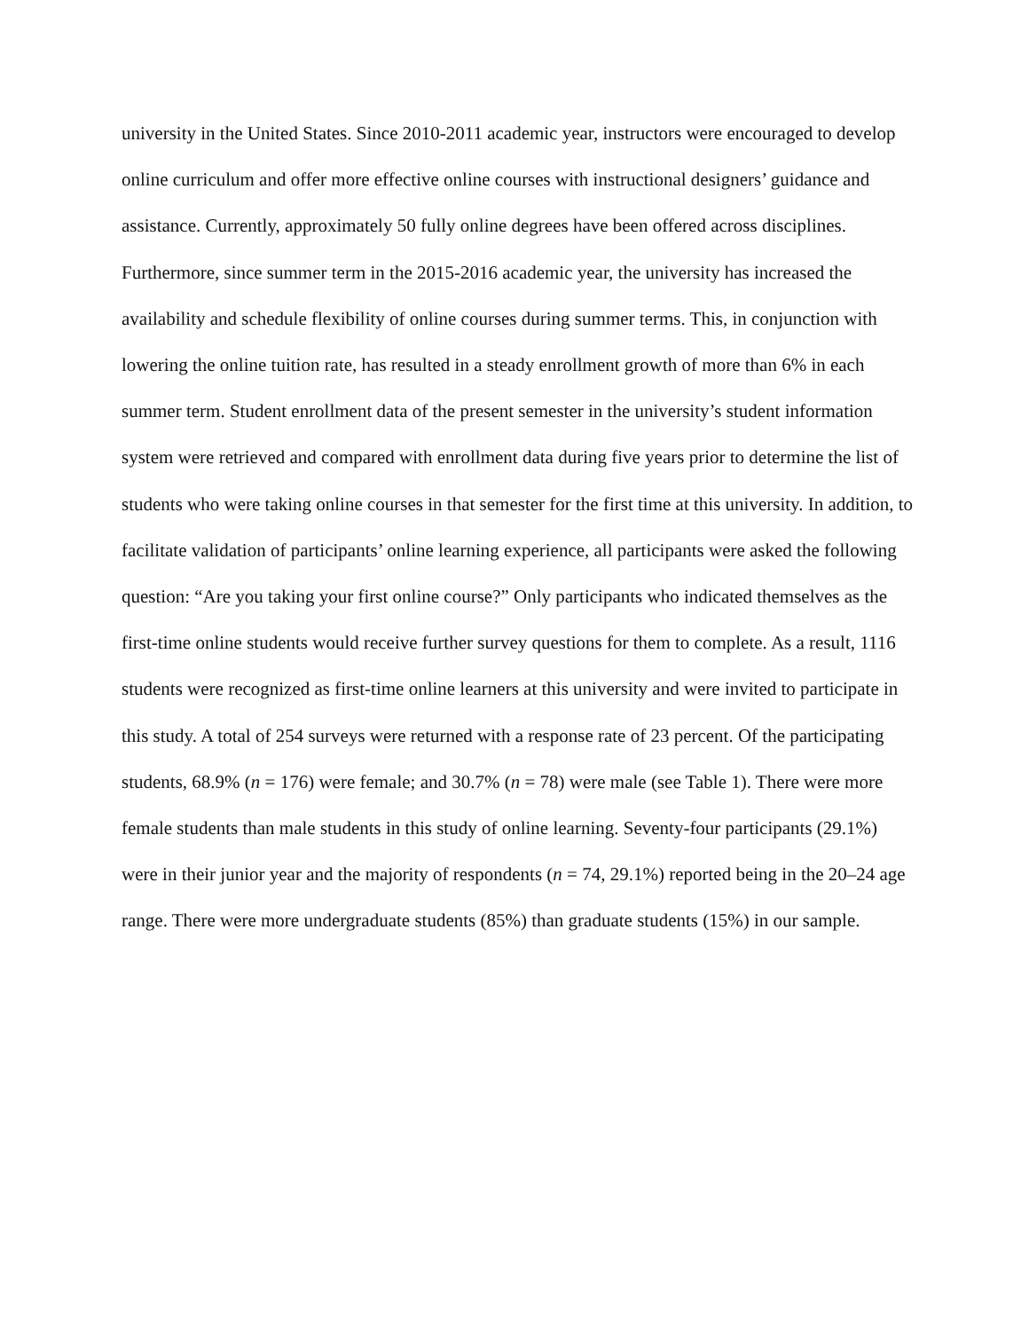university in the United States. Since 2010-2011 academic year, instructors were encouraged to develop online curriculum and offer more effective online courses with instructional designers’ guidance and assistance. Currently, approximately 50 fully online degrees have been offered across disciplines. Furthermore, since summer term in the 2015-2016 academic year, the university has increased the availability and schedule flexibility of online courses during summer terms. This, in conjunction with lowering the online tuition rate, has resulted in a steady enrollment growth of more than 6% in each summer term. Student enrollment data of the present semester in the university’s student information system were retrieved and compared with enrollment data during five years prior to determine the list of students who were taking online courses in that semester for the first time at this university. In addition, to facilitate validation of participants’ online learning experience, all participants were asked the following question: “Are you taking your first online course?” Only participants who indicated themselves as the first-time online students would receive further survey questions for them to complete. As a result, 1116 students were recognized as first-time online learners at this university and were invited to participate in this study. A total of 254 surveys were returned with a response rate of 23 percent. Of the participating students, 68.9% (n = 176) were female; and 30.7% (n = 78) were male (see Table 1). There were more female students than male students in this study of online learning. Seventy-four participants (29.1%) were in their junior year and the majority of respondents (n = 74, 29.1%) reported being in the 20–24 age range. There were more undergraduate students (85%) than graduate students (15%) in our sample.